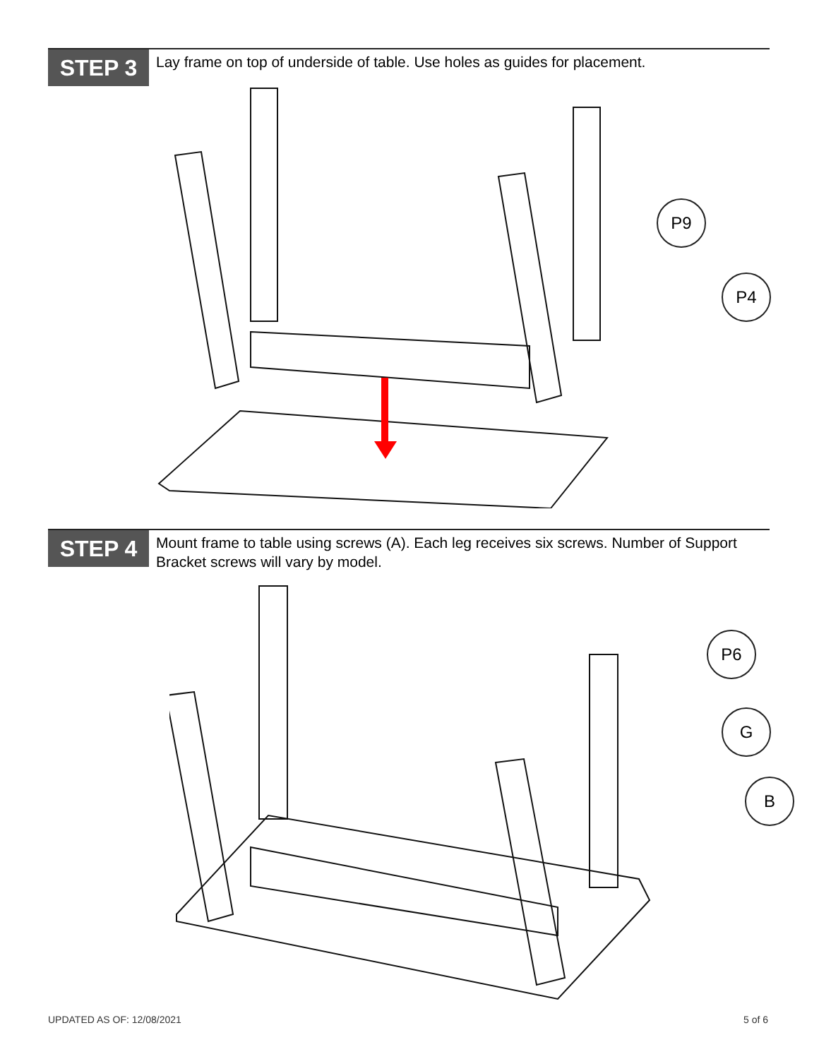STEP 3
Lay frame on top of underside of table. Use holes as guides for placement.
P9
P4
STEP 4
Mount frame to table using screws (A). Each leg receives six screws. Number of Support Bracket screws will vary by model.
P6
G
B
UPDATED AS OF: 12/08/2021 5 of 6